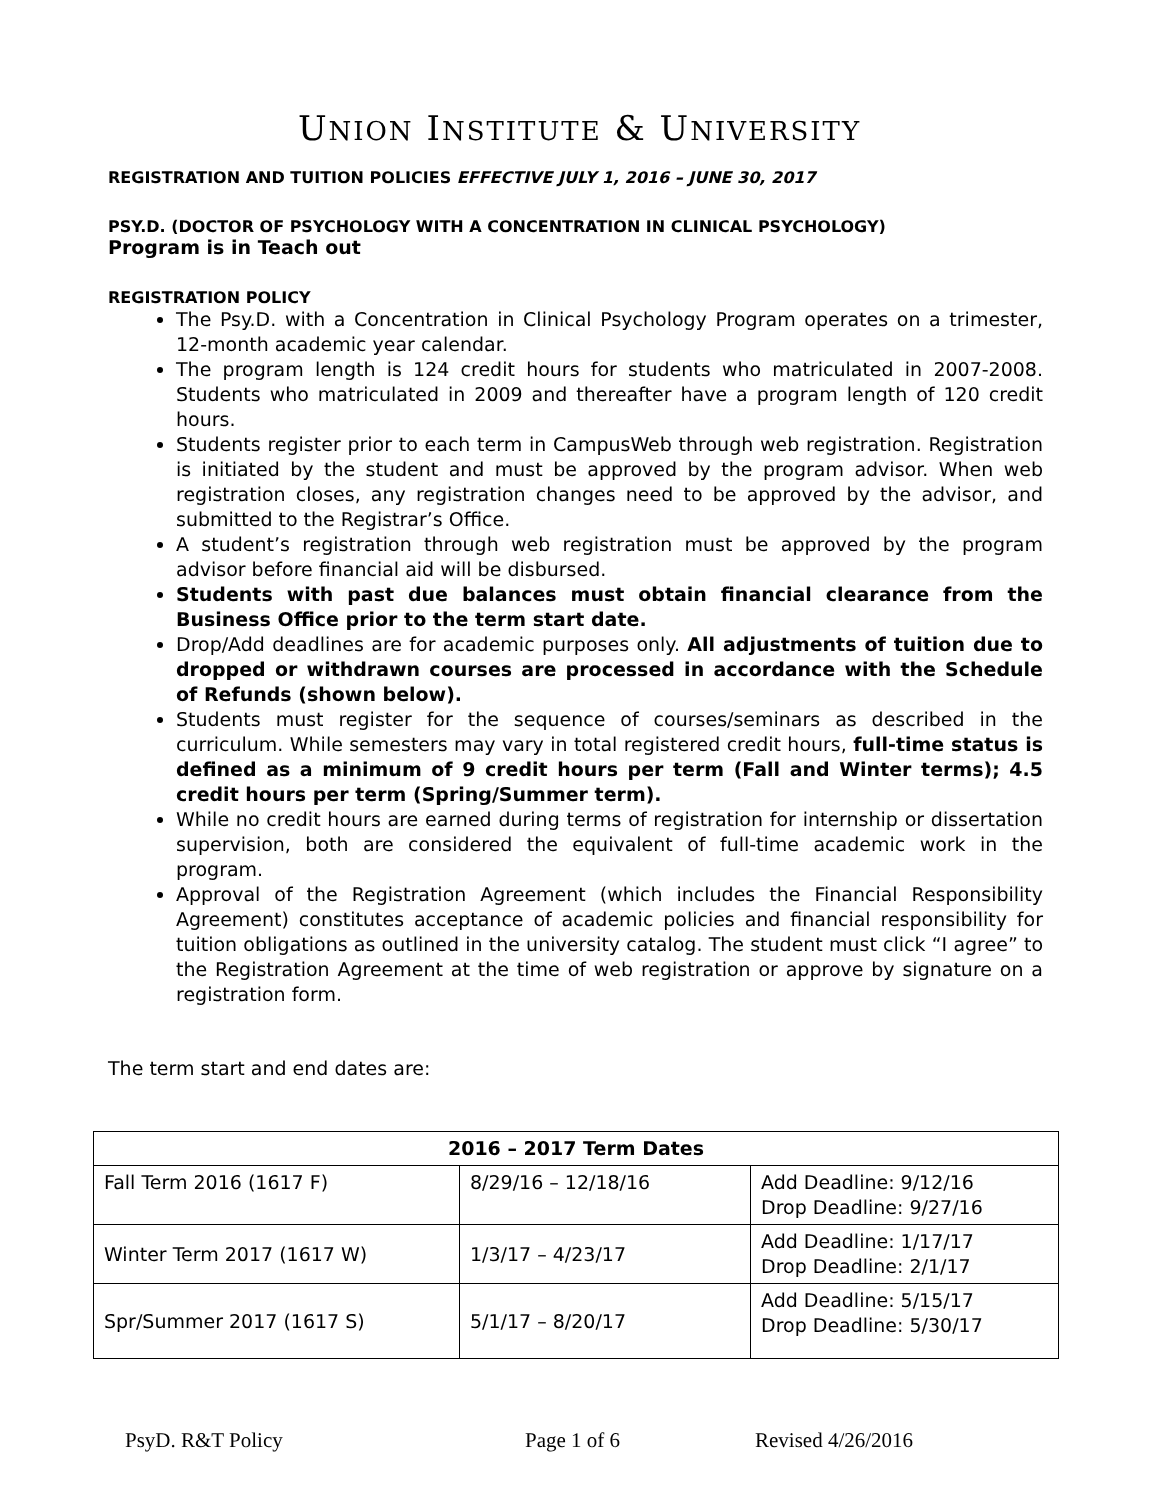UNION INSTITUTE & UNIVERSITY
REGISTRATION AND TUITION POLICIES EFFECTIVE JULY 1, 2016 – JUNE 30, 2017
PSY.D. (DOCTOR OF PSYCHOLOGY WITH A CONCENTRATION IN CLINICAL PSYCHOLOGY)
Program is in Teach out
REGISTRATION POLICY
The Psy.D. with a Concentration in Clinical Psychology Program operates on a trimester, 12-month academic year calendar.
The program length is 124 credit hours for students who matriculated in 2007-2008. Students who matriculated in 2009 and thereafter have a program length of 120 credit hours.
Students register prior to each term in CampusWeb through web registration. Registration is initiated by the student and must be approved by the program advisor. When web registration closes, any registration changes need to be approved by the advisor, and submitted to the Registrar’s Office.
A student’s registration through web registration must be approved by the program advisor before financial aid will be disbursed.
Students with past due balances must obtain financial clearance from the Business Office prior to the term start date.
Drop/Add deadlines are for academic purposes only. All adjustments of tuition due to dropped or withdrawn courses are processed in accordance with the Schedule of Refunds (shown below).
Students must register for the sequence of courses/seminars as described in the curriculum. While semesters may vary in total registered credit hours, full-time status is defined as a minimum of 9 credit hours per term (Fall and Winter terms); 4.5 credit hours per term (Spring/Summer term).
While no credit hours are earned during terms of registration for internship or dissertation supervision, both are considered the equivalent of full-time academic work in the program.
Approval of the Registration Agreement (which includes the Financial Responsibility Agreement) constitutes acceptance of academic policies and financial responsibility for tuition obligations as outlined in the university catalog. The student must click “I agree” to the Registration Agreement at the time of web registration or approve by signature on a registration form.
The term start and end dates are:
| 2016 – 2017 Term Dates | | |
| --- | --- | --- |
| Fall Term 2016 (1617 F) | 8/29/16 – 12/18/16 | Add Deadline: 9/12/16 Drop Deadline: 9/27/16 |
| Winter Term 2017 (1617 W) | 1/3/17 – 4/23/17 | Add Deadline: 1/17/17 Drop Deadline: 2/1/17 |
| Spr/Summer 2017 (1617 S) | 5/1/17 – 8/20/17 | Add Deadline: 5/15/17 Drop Deadline: 5/30/17 |
PsyD. R&T Policy Page 1 of 6 Revised 4/26/2016